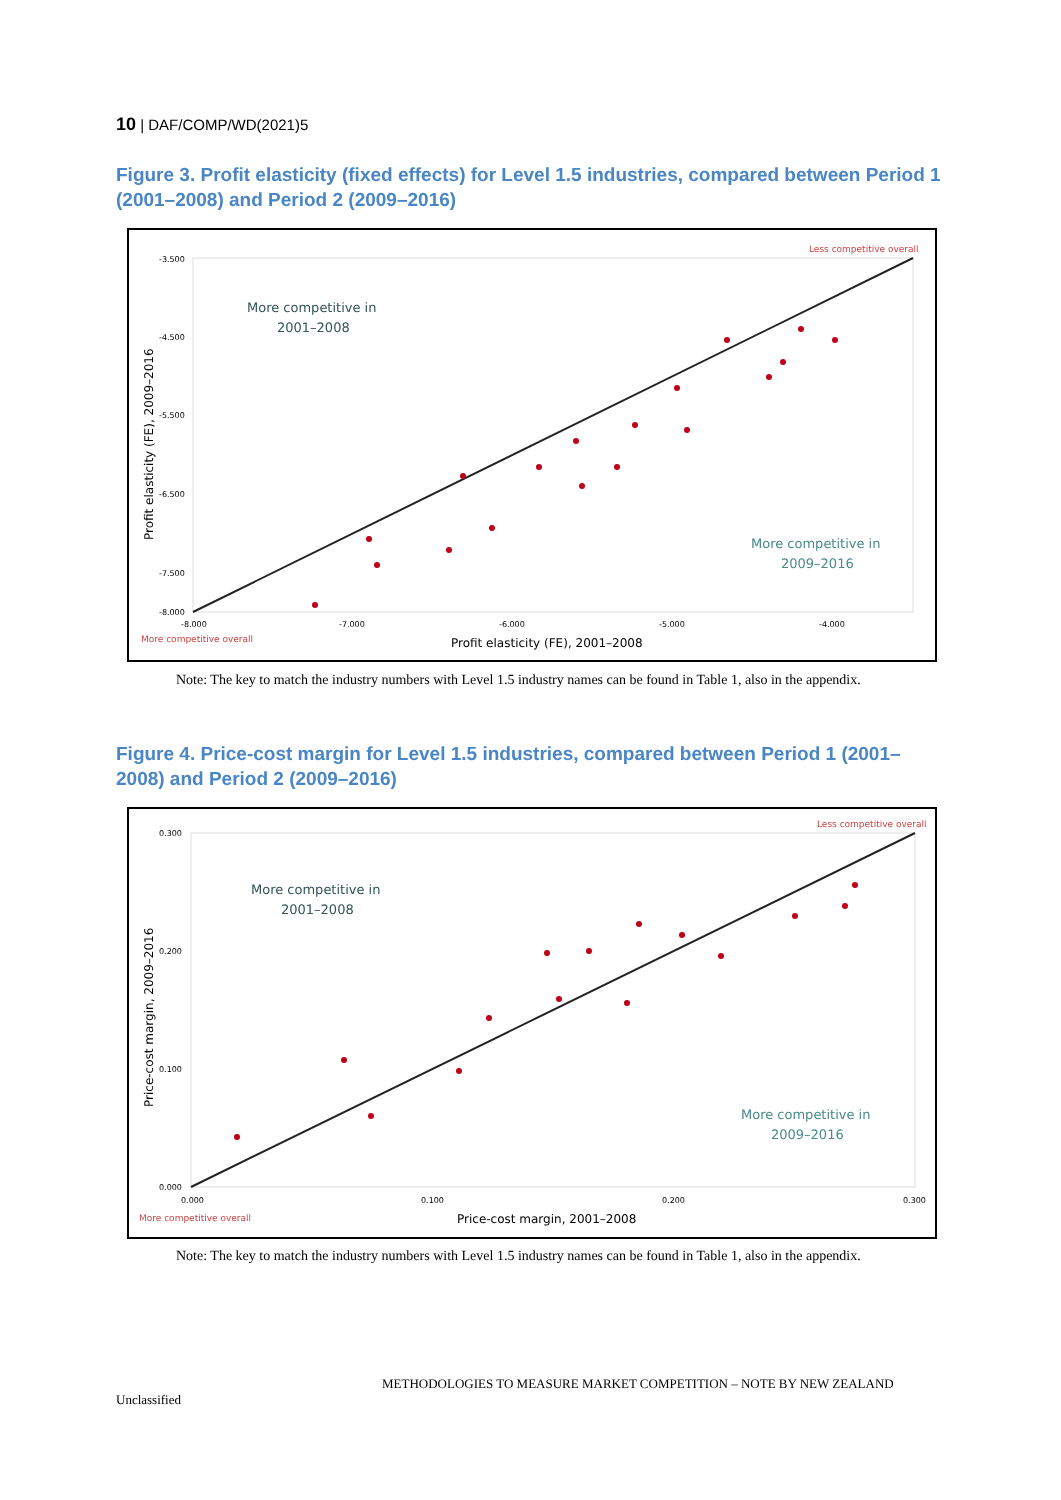10 | DAF/COMP/WD(2021)5
Figure 3. Profit elasticity (fixed effects) for Level 1.5 industries, compared between Period 1 (2001–2008) and Period 2 (2009–2016)
Less competitive overall
More competitive in
2001–2008
More competitive in
2009–2016
More competitive overall
Profit elasticity (FE), 2001–2008
Profit elasticity (FE), 2009–2016
-3.500
-4.500
-5.500
-6.500
-7.500
-8.000
-8.000
-7.000
-6.000
-5.000
-4.000
Note: The key to match the industry numbers with Level 1.5 industry names can be found in Table 1, also in the appendix.
Figure 4. Price-cost margin for Level 1.5 industries, compared between Period 1 (2001–2008) and Period 2 (2009–2016)
Less competitive overall
More competitive in
2001–2008
More competitive in
2009–2016
More competitive overall
Price-cost margin, 2001–2008
Price-cost margin, 2009–2016
0.300
0.200
0.100
0.000
0.000
0.100
0.200
0.300
Note: The key to match the industry numbers with Level 1.5 industry names can be found in Table 1, also in the appendix.
METHODOLOGIES TO MEASURE MARKET COMPETITION – NOTE BY NEW ZEALAND
Unclassified